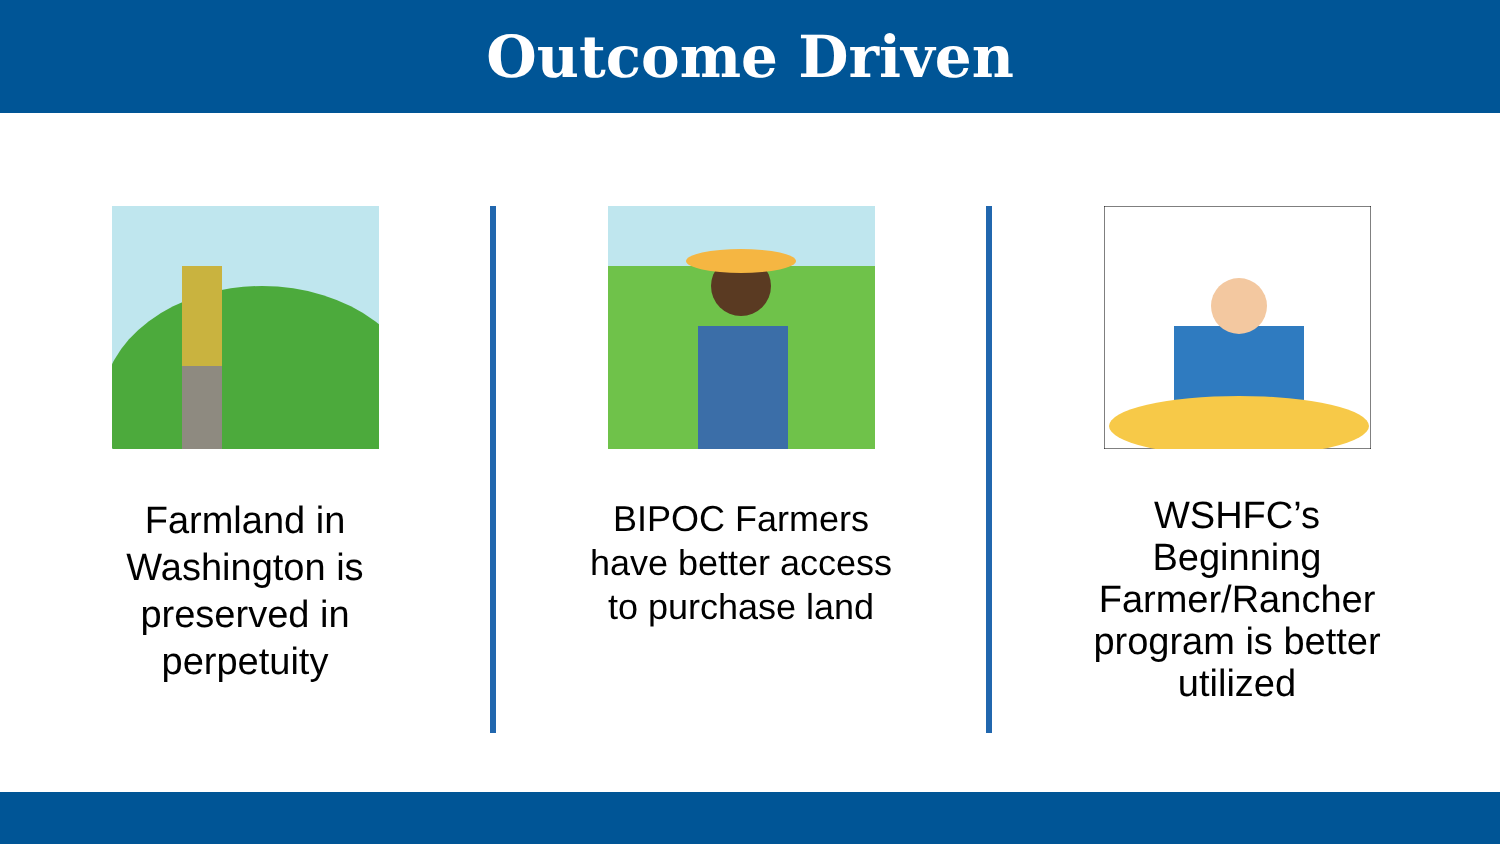Outcome Driven
Farmland in
Washington is
preserved in
perpetuity
BIPOC Farmers
have better access
to purchase land
WSHFC’s
Beginning
Farmer/Rancher
program is better
utilized